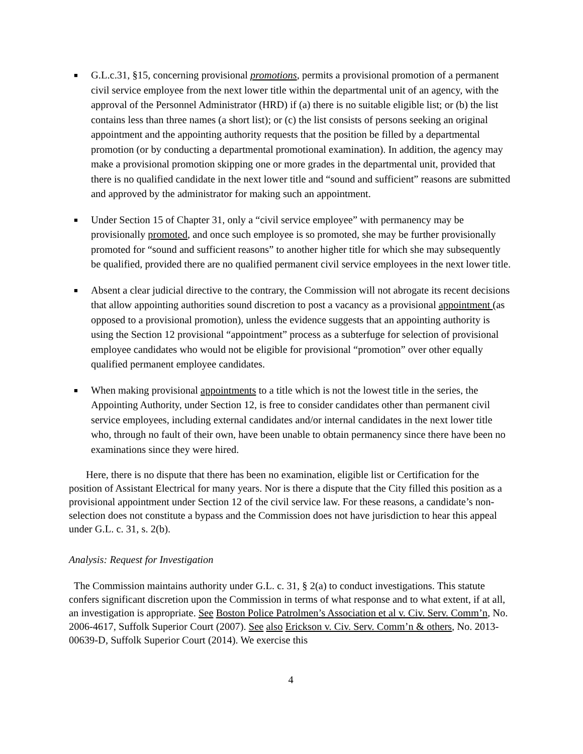■ G.L.c.31, §15, concerning provisional promotions, permits a provisional promotion of a permanent civil service employee from the next lower title within the departmental unit of an agency, with the approval of the Personnel Administrator (HRD) if (a) there is no suitable eligible list; or (b) the list contains less than three names (a short list); or (c) the list consists of persons seeking an original appointment and the appointing authority requests that the position be filled by a departmental promotion (or by conducting a departmental promotional examination). In addition, the agency may make a provisional promotion skipping one or more grades in the departmental unit, provided that there is no qualified candidate in the next lower title and “sound and sufficient” reasons are submitted and approved by the administrator for making such an appointment.
■ Under Section 15 of Chapter 31, only a “civil service employee” with permanency may be provisionally promoted, and once such employee is so promoted, she may be further provisionally promoted for “sound and sufficient reasons” to another higher title for which she may subsequently be qualified, provided there are no qualified permanent civil service employees in the next lower title.
■ Absent a clear judicial directive to the contrary, the Commission will not abrogate its recent decisions that allow appointing authorities sound discretion to post a vacancy as a provisional appointment (as opposed to a provisional promotion), unless the evidence suggests that an appointing authority is using the Section 12 provisional “appointment” process as a subterfuge for selection of provisional employee candidates who would not be eligible for provisional “promotion” over other equally qualified permanent employee candidates.
■ When making provisional appointments to a title which is not the lowest title in the series, the Appointing Authority, under Section 12, is free to consider candidates other than permanent civil service employees, including external candidates and/or internal candidates in the next lower title who, through no fault of their own, have been unable to obtain permanency since there have been no examinations since they were hired.
Here, there is no dispute that there has been no examination, eligible list or Certification for the position of Assistant Electrical for many years. Nor is there a dispute that the City filled this position as a provisional appointment under Section 12 of the civil service law. For these reasons, a candidate’s non-selection does not constitute a bypass and the Commission does not have jurisdiction to hear this appeal under G.L. c. 31, s. 2(b).
Analysis: Request for Investigation
The Commission maintains authority under G.L. c. 31, § 2(a) to conduct investigations. This statute confers significant discretion upon the Commission in terms of what response and to what extent, if at all, an investigation is appropriate. See Boston Police Patrolmen’s Association et al v. Civ. Serv. Comm’n, No. 2006-4617, Suffolk Superior Court (2007). See also Erickson v. Civ. Serv. Comm’n & others, No. 2013-00639-D, Suffolk Superior Court (2014). We exercise this
4